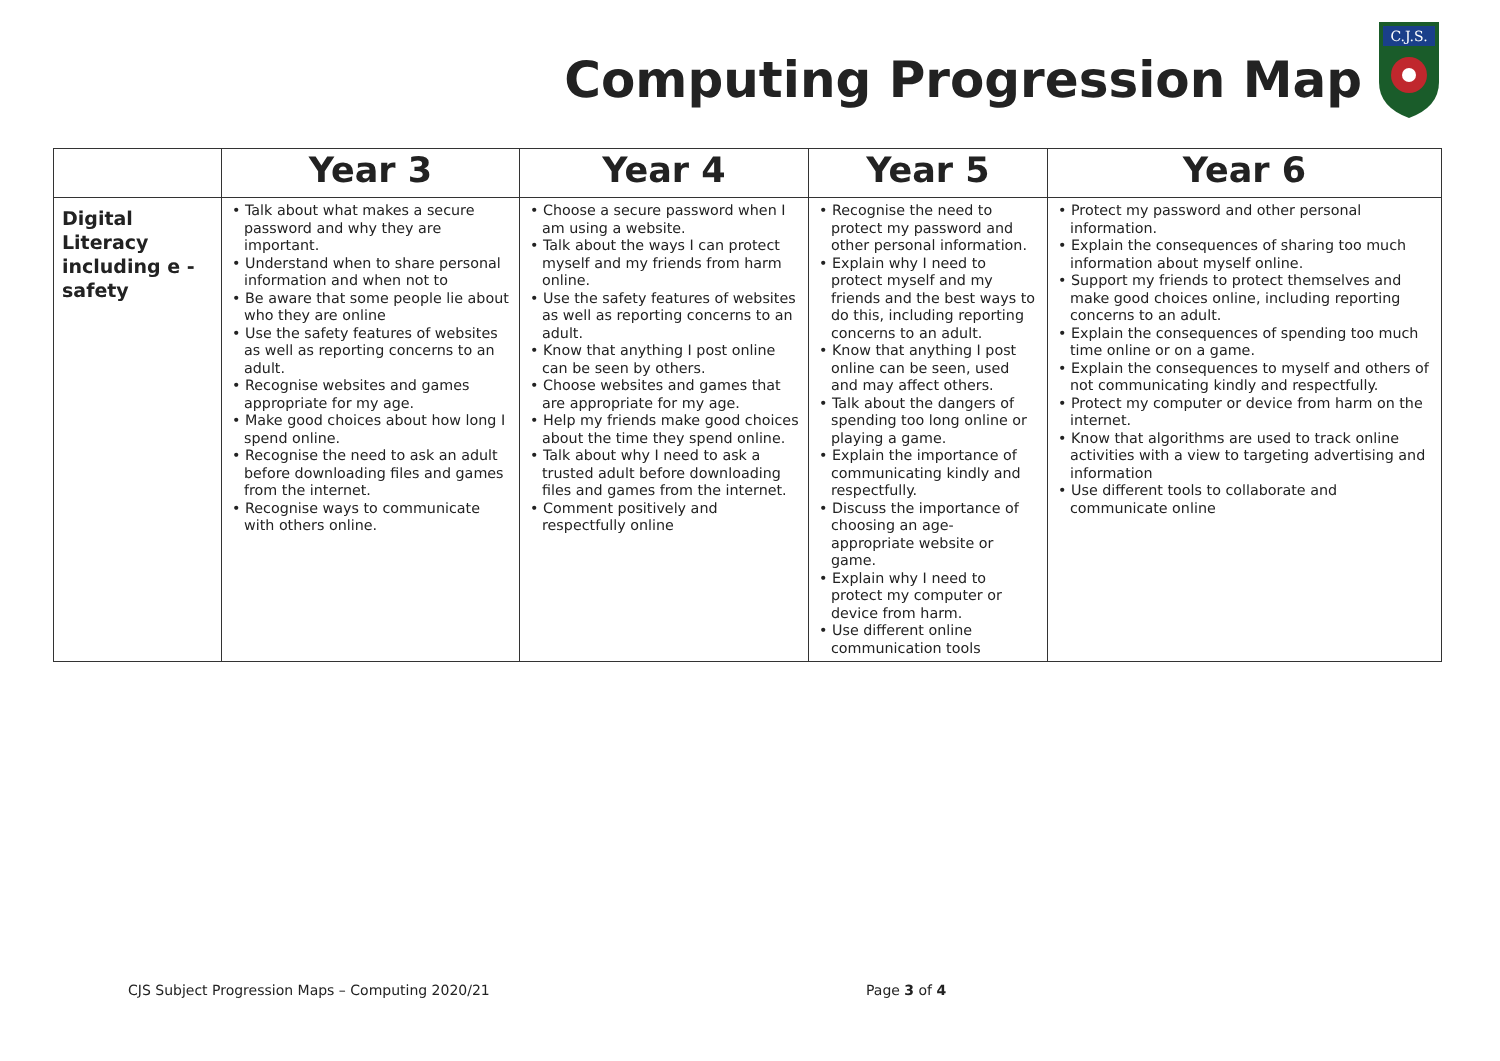Computing Progression Map
C.J.S.
| | Year 3 | Year 4 | Year 5 | Year 6 |
| --- | --- | --- | --- | --- |
| Digital Literacy including e - safety | • Talk about what makes a secure password and why they are important. • Understand when to share personal information and when not to • Be aware that some people lie about who they are online • Use the safety features of websites as well as reporting concerns to an adult. • Recognise websites and games appropriate for my age. • Make good choices about how long I spend online. • Recognise the need to ask an adult before downloading files and games from the internet. • Recognise ways to communicate with others online. | • Choose a secure password when I am using a website. • Talk about the ways I can protect myself and my friends from harm online. • Use the safety features of websites as well as reporting concerns to an adult. • Know that anything I post online can be seen by others. • Choose websites and games that are appropriate for my age. • Help my friends make good choices about the time they spend online. • Talk about why I need to ask a trusted adult before downloading files and games from the internet. • Comment positively and respectfully online | • Recognise the need to protect my password and other personal information. • Explain why I need to protect myself and my friends and the best ways to do this, including reporting concerns to an adult. • Know that anything I post online can be seen, used and may affect others. • Talk about the dangers of spending too long online or playing a game. • Explain the importance of communicating kindly and respectfully. • Discuss the importance of choosing an age- appropriate website or game. • Explain why I need to protect my computer or device from harm. • Use different online communication tools | • Protect my password and other personal information. • Explain the consequences of sharing too much information about myself online. • Support my friends to protect themselves and make good choices online, including reporting concerns to an adult. • Explain the consequences of spending too much time online or on a game. • Explain the consequences to myself and others of not communicating kindly and respectfully. • Protect my computer or device from harm on the internet. • Know that algorithms are used to track online activities with a view to targeting advertising and information • Use different tools to collaborate and communicate online |
CJS Subject Progression Maps – Computing 2020/21 Page 3 of 4